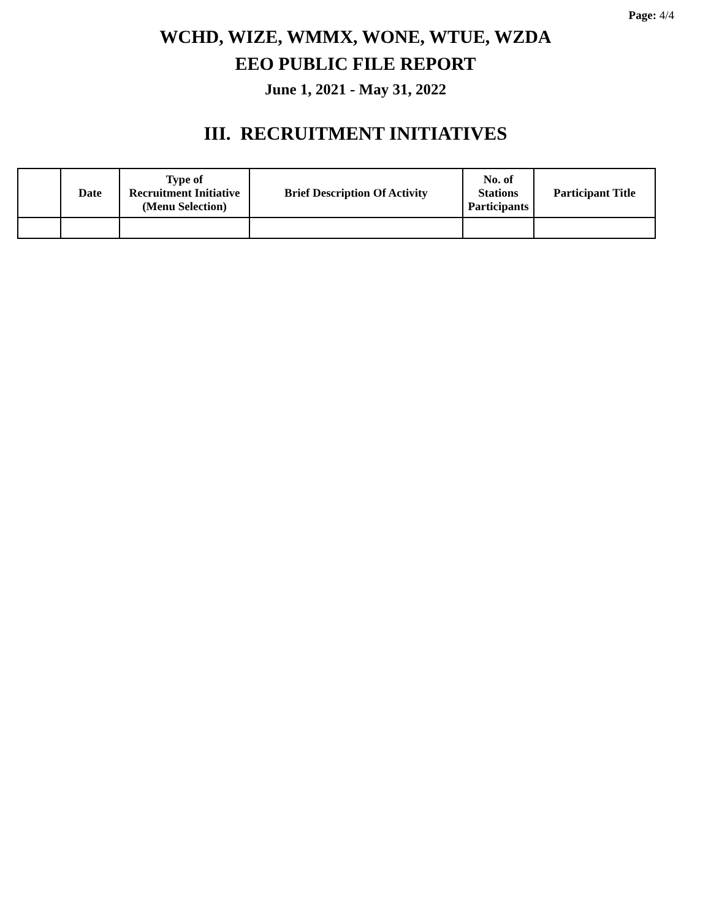Page: 4/4
WCHD, WIZE, WMMX, WONE, WTUE, WZDA
EEO PUBLIC FILE REPORT
June 1, 2021 - May 31, 2022
III. RECRUITMENT INITIATIVES
| | Date | Type of Recruitment Initiative (Menu Selection) | Brief Description Of Activity | No. of Stations Participants | Participant Title |
| --- | --- | --- | --- | --- | --- |